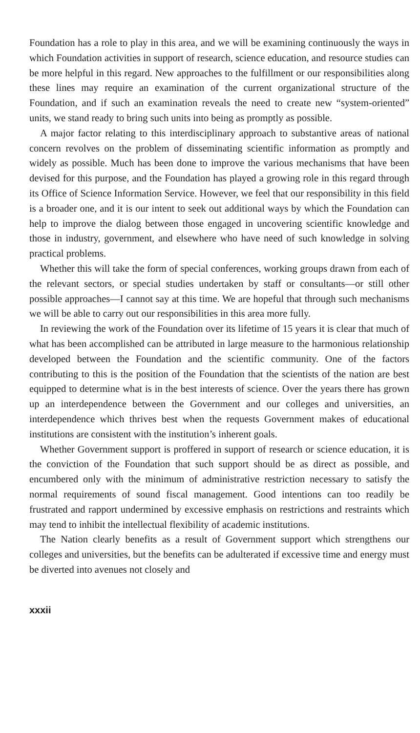Foundation has a role to play in this area, and we will be examining continuously the ways in which Foundation activities in support of research, science education, and resource studies can be more helpful in this regard. New approaches to the fulfillment or our responsibilities along these lines may require an examination of the current organizational structure of the Foundation, and if such an examination reveals the need to create new “system-oriented” units, we stand ready to bring such units into being as promptly as possible.
A major factor relating to this interdisciplinary approach to substantive areas of national concern revolves on the problem of disseminating scientific information as promptly and widely as possible. Much has been done to improve the various mechanisms that have been devised for this purpose, and the Foundation has played a growing role in this regard through its Office of Science Information Service. However, we feel that our responsibility in this field is a broader one, and it is our intent to seek out additional ways by which the Foundation can help to improve the dialog between those engaged in uncovering scientific knowledge and those in industry, government, and elsewhere who have need of such knowledge in solving practical problems.
Whether this will take the form of special conferences, working groups drawn from each of the relevant sectors, or special studies undertaken by staff or consultants—or still other possible approaches—I cannot say at this time. We are hopeful that through such mechanisms we will be able to carry out our responsibilities in this area more fully.
In reviewing the work of the Foundation over its lifetime of 15 years it is clear that much of what has been accomplished can be attributed in large measure to the harmonious relationship developed between the Foundation and the scientific community. One of the factors contributing to this is the position of the Foundation that the scientists of the nation are best equipped to determine what is in the best interests of science. Over the years there has grown up an interdependence between the Government and our colleges and universities, an interdependence which thrives best when the requests Government makes of educational institutions are consistent with the institution’s inherent goals.
Whether Government support is proffered in support of research or science education, it is the conviction of the Foundation that such support should be as direct as possible, and encumbered only with the minimum of administrative restriction necessary to satisfy the normal requirements of sound fiscal management. Good intentions can too readily be frustrated and rapport undermined by excessive emphasis on restrictions and restraints which may tend to inhibit the intellectual flexibility of academic institutions.
The Nation clearly benefits as a result of Government support which strengthens our colleges and universities, but the benefits can be adulterated if excessive time and energy must be diverted into avenues not closely and
xxxii